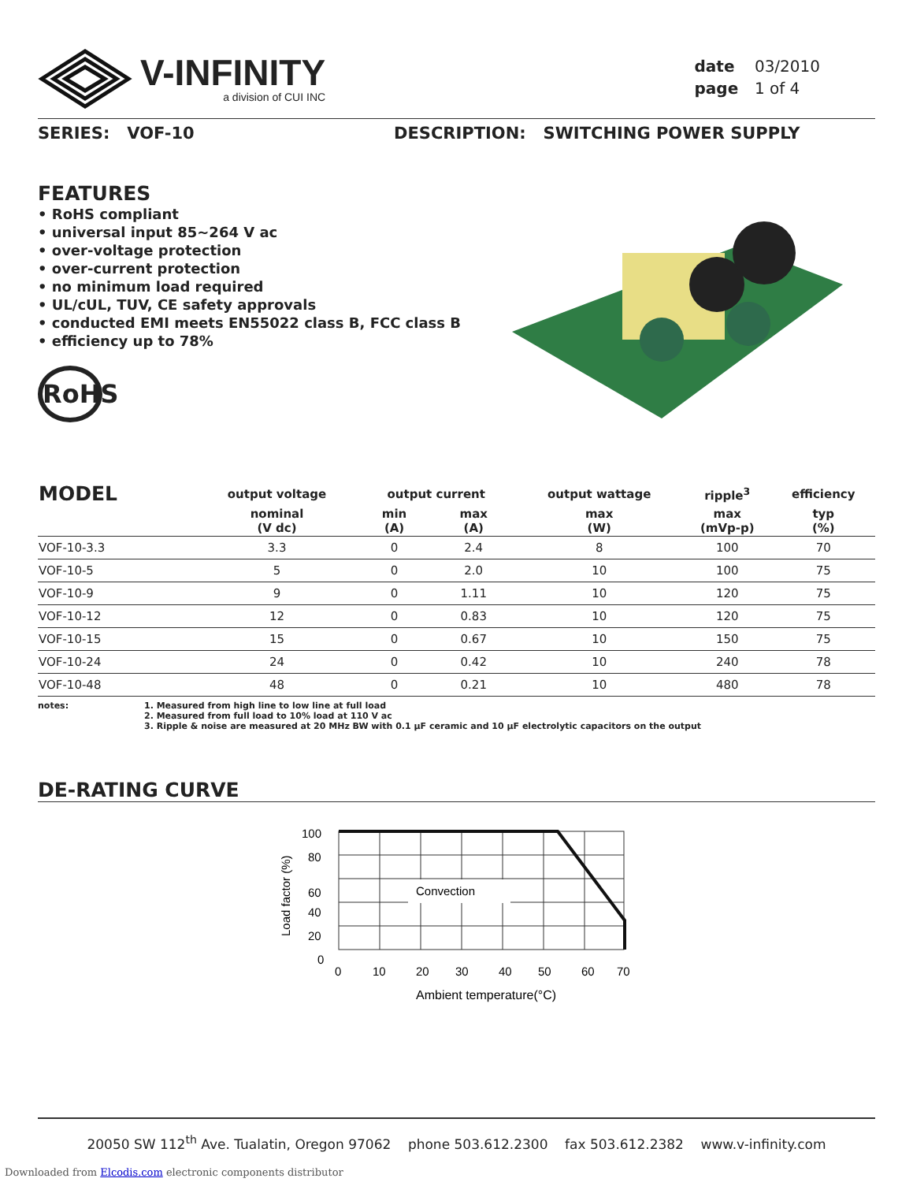V-INFINITY
a division of CUI INC
date 03/2010
page 1 of 4
SERIES: VOF-10 DESCRIPTION: SWITCHING POWER SUPPLY
FEATURES
• RoHS compliant
• universal input 85~264 V ac
• over-voltage protection
• over-current protection
• no minimum load required
• UL/cUL, TUV, CE safety approvals
• conducted EMI meets EN55022 class B, FCC class B
• efficiency up to 78%
RoHS
| MODEL | output voltage | output current | | output wattage | ripple<sup>3</sup> | efficiency |
| --- | --- | --- | --- | --- | --- | --- |
| | nominal (V dc) | min (A) | max (A) | max (W) | max (mVp-p) | typ (%) |
| VOF-10-3.3 | 3.3 | 0 | 2.4 | 8 | 100 | 70 |
| VOF-10-5 | 5 | 0 | 2.0 | 10 | 100 | 75 |
| VOF-10-9 | 9 | 0 | 1.11 | 10 | 120 | 75 |
| VOF-10-12 | 12 | 0 | 0.83 | 10 | 120 | 75 |
| VOF-10-15 | 15 | 0 | 0.67 | 10 | 150 | 75 |
| VOF-10-24 | 24 | 0 | 0.42 | 10 | 240 | 78 |
| VOF-10-48 | 48 | 0 | 0.21 | 10 | 480 | 78 |
notes: 1. Measured from high line to low line at full load
2. Measured from full load to 10% load at 110 V ac
3. Ripple & noise are measured at 20 MHz BW with 0.1 μF ceramic and 10 μF electrolytic capacitors on the output
DE-RATING CURVE
Convection
100
80
60
40
20
0
0
10
20
30
40
50
60
70
Ambient temperature(°C)
Load factor (%)
20050 SW 112<sup>th</sup> Ave. Tualatin, Oregon 97062 phone 503.612.2300 fax 503.612.2382 www.v-infinity.com
Downloaded from Elcodis.com electronic components distributor